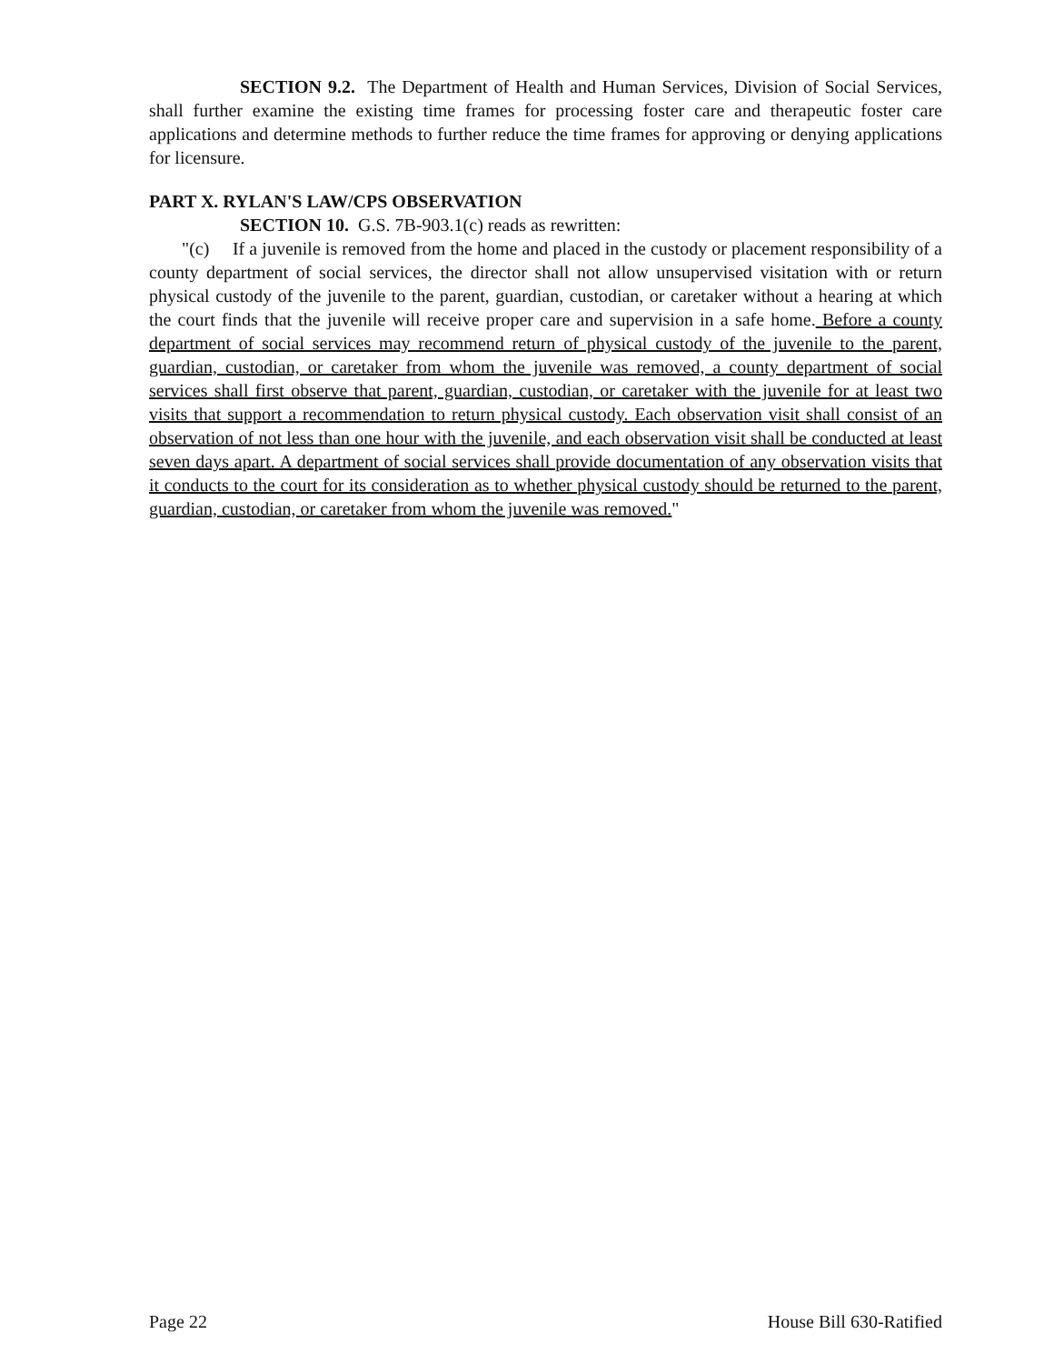SECTION 9.2. The Department of Health and Human Services, Division of Social Services, shall further examine the existing time frames for processing foster care and therapeutic foster care applications and determine methods to further reduce the time frames for approving or denying applications for licensure.
PART X. RYLAN'S LAW/CPS OBSERVATION
SECTION 10. G.S. 7B-903.1(c) reads as rewritten:
"(c) If a juvenile is removed from the home and placed in the custody or placement responsibility of a county department of social services, the director shall not allow unsupervised visitation with or return physical custody of the juvenile to the parent, guardian, custodian, or caretaker without a hearing at which the court finds that the juvenile will receive proper care and supervision in a safe home. Before a county department of social services may recommend return of physical custody of the juvenile to the parent, guardian, custodian, or caretaker from whom the juvenile was removed, a county department of social services shall first observe that parent, guardian, custodian, or caretaker with the juvenile for at least two visits that support a recommendation to return physical custody. Each observation visit shall consist of an observation of not less than one hour with the juvenile, and each observation visit shall be conducted at least seven days apart. A department of social services shall provide documentation of any observation visits that it conducts to the court for its consideration as to whether physical custody should be returned to the parent, guardian, custodian, or caretaker from whom the juvenile was removed."
Page 22 House Bill 630-Ratified